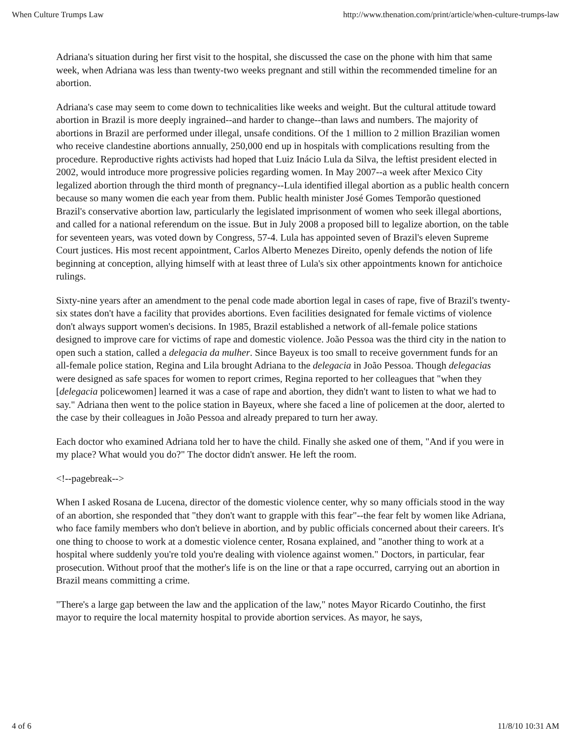When Culture Trumps Law http://www.thenation.com/print/article/when-culture-trumps-law
Adriana's situation during her first visit to the hospital, she discussed the case on the phone with him that same week, when Adriana was less than twenty-two weeks pregnant and still within the recommended timeline for an abortion.
Adriana's case may seem to come down to technicalities like weeks and weight. But the cultural attitude toward abortion in Brazil is more deeply ingrained--and harder to change--than laws and numbers. The majority of abortions in Brazil are performed under illegal, unsafe conditions. Of the 1 million to 2 million Brazilian women who receive clandestine abortions annually, 250,000 end up in hospitals with complications resulting from the procedure. Reproductive rights activists had hoped that Luiz Inácio Lula da Silva, the leftist president elected in 2002, would introduce more progressive policies regarding women. In May 2007--a week after Mexico City legalized abortion through the third month of pregnancy--Lula identified illegal abortion as a public health concern because so many women die each year from them. Public health minister José Gomes Temporão questioned Brazil's conservative abortion law, particularly the legislated imprisonment of women who seek illegal abortions, and called for a national referendum on the issue. But in July 2008 a proposed bill to legalize abortion, on the table for seventeen years, was voted down by Congress, 57-4. Lula has appointed seven of Brazil's eleven Supreme Court justices. His most recent appointment, Carlos Alberto Menezes Direito, openly defends the notion of life beginning at conception, allying himself with at least three of Lula's six other appointments known for antichoice rulings.
Sixty-nine years after an amendment to the penal code made abortion legal in cases of rape, five of Brazil's twenty-six states don't have a facility that provides abortions. Even facilities designated for female victims of violence don't always support women's decisions. In 1985, Brazil established a network of all-female police stations designed to improve care for victims of rape and domestic violence. João Pessoa was the third city in the nation to open such a station, called a delegacia da mulher. Since Bayeux is too small to receive government funds for an all-female police station, Regina and Lila brought Adriana to the delegacia in João Pessoa. Though delegacias were designed as safe spaces for women to report crimes, Regina reported to her colleagues that "when they [delegacia policewomen] learned it was a case of rape and abortion, they didn't want to listen to what we had to say." Adriana then went to the police station in Bayeux, where she faced a line of policemen at the door, alerted to the case by their colleagues in João Pessoa and already prepared to turn her away.
Each doctor who examined Adriana told her to have the child. Finally she asked one of them, "And if you were in my place? What would you do?" The doctor didn't answer. He left the room.
<!--pagebreak-->
When I asked Rosana de Lucena, director of the domestic violence center, why so many officials stood in the way of an abortion, she responded that "they don't want to grapple with this fear"--the fear felt by women like Adriana, who face family members who don't believe in abortion, and by public officials concerned about their careers. It's one thing to choose to work at a domestic violence center, Rosana explained, and "another thing to work at a hospital where suddenly you're told you're dealing with violence against women." Doctors, in particular, fear prosecution. Without proof that the mother's life is on the line or that a rape occurred, carrying out an abortion in Brazil means committing a crime.
"There's a large gap between the law and the application of the law," notes Mayor Ricardo Coutinho, the first mayor to require the local maternity hospital to provide abortion services. As mayor, he says,
4 of 6 11/8/10 10:31 AM